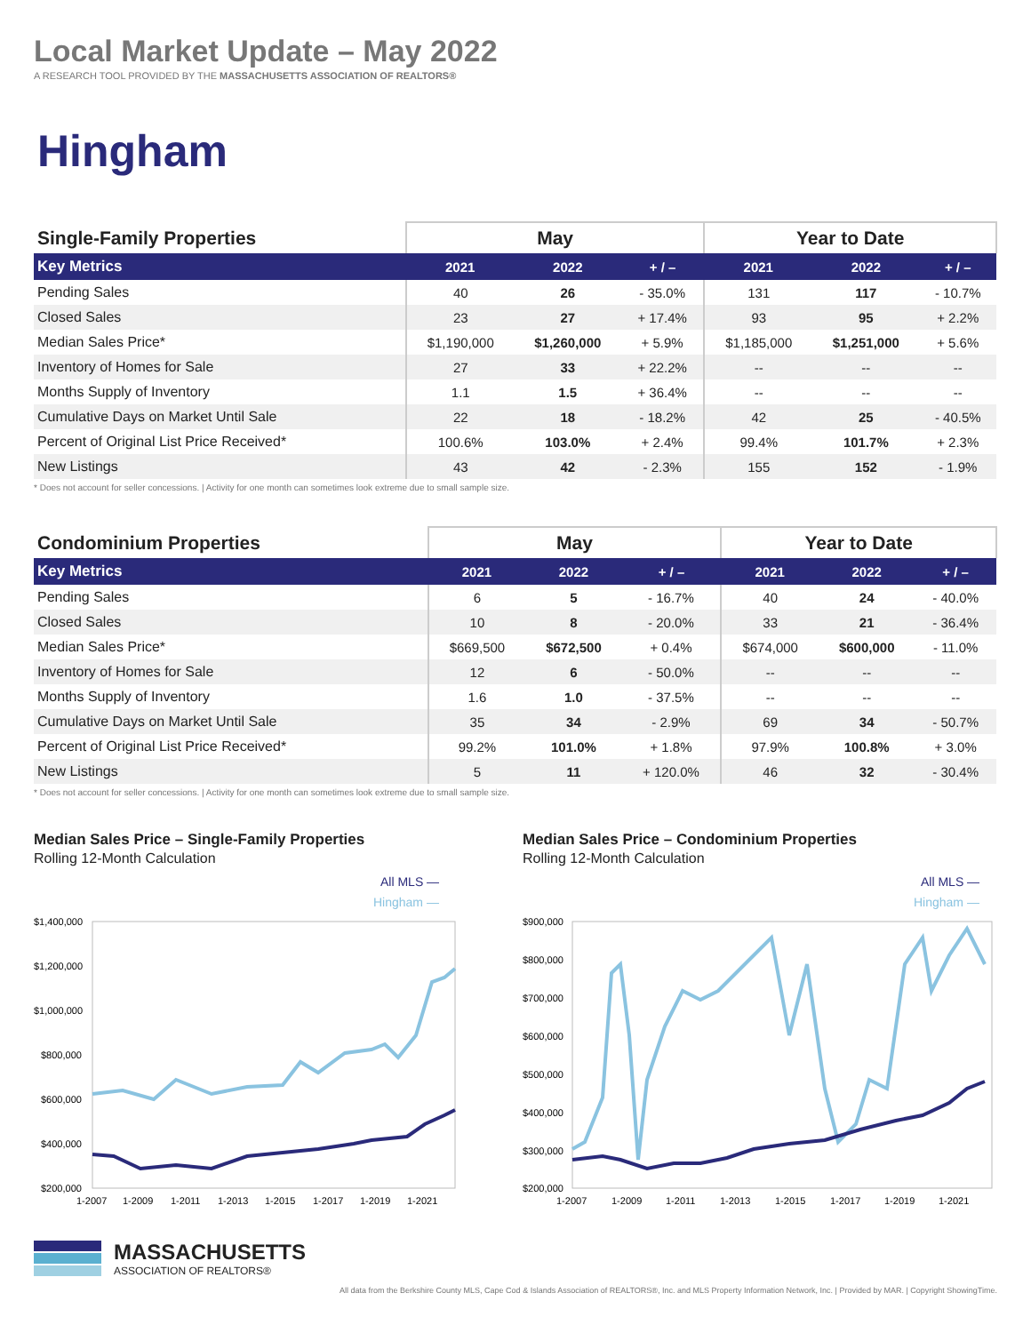Local Market Update – May 2022
A RESEARCH TOOL PROVIDED BY THE MASSACHUSETTS ASSOCIATION OF REALTORS®
Hingham
| Single-Family Properties | May | | | Year to Date | | |
| --- | --- | --- | --- | --- | --- | --- |
| Key Metrics | 2021 | 2022 | + / – | 2021 | 2022 | + / – |
| Pending Sales | 40 | 26 | - 35.0% | 131 | 117 | - 10.7% |
| Closed Sales | 23 | 27 | + 17.4% | 93 | 95 | + 2.2% |
| Median Sales Price* | $1,190,000 | $1,260,000 | + 5.9% | $1,185,000 | $1,251,000 | + 5.6% |
| Inventory of Homes for Sale | 27 | 33 | + 22.2% | -- | -- | -- |
| Months Supply of Inventory | 1.1 | 1.5 | + 36.4% | -- | -- | -- |
| Cumulative Days on Market Until Sale | 22 | 18 | - 18.2% | 42 | 25 | - 40.5% |
| Percent of Original List Price Received* | 100.6% | 103.0% | + 2.4% | 99.4% | 101.7% | + 2.3% |
| New Listings | 43 | 42 | - 2.3% | 155 | 152 | - 1.9% |
* Does not account for seller concessions. | Activity for one month can sometimes look extreme due to small sample size.
| Condominium Properties | May | | | Year to Date | | |
| --- | --- | --- | --- | --- | --- | --- |
| Key Metrics | 2021 | 2022 | + / – | 2021 | 2022 | + / – |
| Pending Sales | 6 | 5 | - 16.7% | 40 | 24 | - 40.0% |
| Closed Sales | 10 | 8 | - 20.0% | 33 | 21 | - 36.4% |
| Median Sales Price* | $669,500 | $672,500 | + 0.4% | $674,000 | $600,000 | - 11.0% |
| Inventory of Homes for Sale | 12 | 6 | - 50.0% | -- | -- | -- |
| Months Supply of Inventory | 1.6 | 1.0 | - 37.5% | -- | -- | -- |
| Cumulative Days on Market Until Sale | 35 | 34 | - 2.9% | 69 | 34 | - 50.7% |
| Percent of Original List Price Received* | 99.2% | 101.0% | + 1.8% | 97.9% | 100.8% | + 3.0% |
| New Listings | 5 | 11 | + 120.0% | 46 | 32 | - 30.4% |
* Does not account for seller concessions. | Activity for one month can sometimes look extreme due to small sample size.
Median Sales Price – Single-Family Properties
Rolling 12-Month Calculation
All MLS —
Hingham —
$1,400,000
$1,200,000
$1,000,000
$800,000
$600,000
$400,000
$200,000
1-2007
1-2009
1-2011
1-2013
1-2015
1-2017
1-2019
1-2021
Median Sales Price – Condominium Properties
Rolling 12-Month Calculation
All MLS —
Hingham —
$900,000
$800,000
$700,000
$600,000
$500,000
$400,000
$300,000
$200,000
1-2007
1-2009
1-2011
1-2013
1-2015
1-2017
1-2019
1-2021
MASSACHUSETTS
ASSOCIATION OF REALTORS®
All data from the Berkshire County MLS, Cape Cod & Islands Association of REALTORS®, Inc. and MLS Property Information Network, Inc. | Provided by MAR. | Copyright ShowingTime.